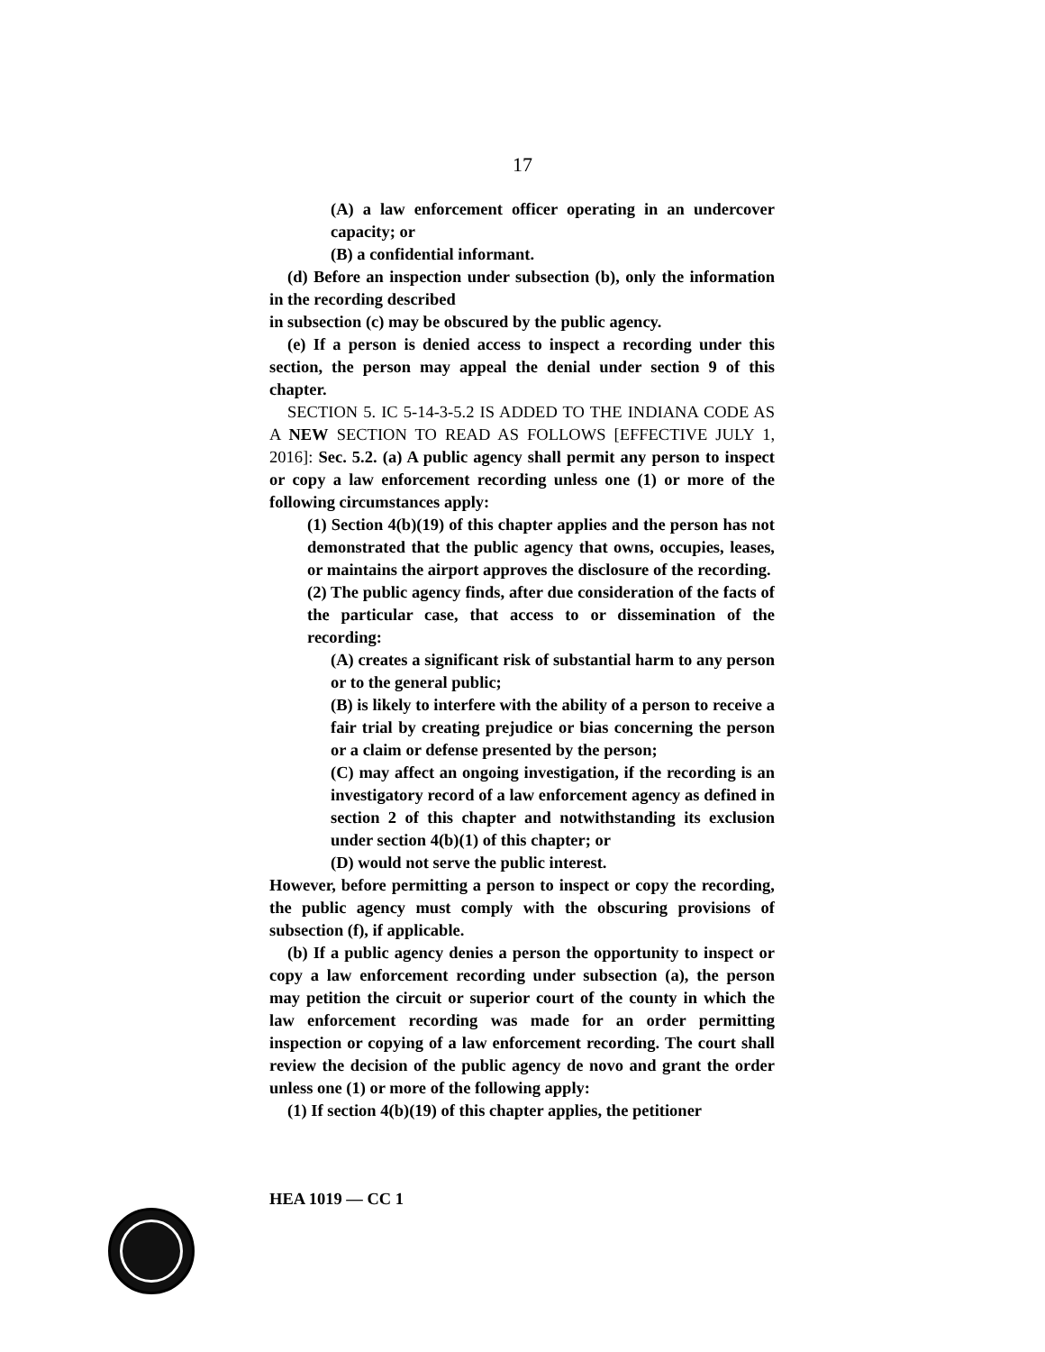17
(A) a law enforcement officer operating in an undercover capacity; or
(B) a confidential informant.
(d) Before an inspection under subsection (b), only the information in the recording described
in subsection (c) may be obscured by the public agency.
(e) If a person is denied access to inspect a recording under this section, the person may appeal the denial under section 9 of this chapter.
SECTION 5. IC 5-14-3-5.2 IS ADDED TO THE INDIANA CODE AS A NEW SECTION TO READ AS FOLLOWS [EFFECTIVE JULY 1, 2016]: Sec. 5.2. (a) A public agency shall permit any person to inspect or copy a law enforcement recording unless one (1) or more of the following circumstances apply:
(1) Section 4(b)(19) of this chapter applies and the person has not demonstrated that the public agency that owns, occupies, leases, or maintains the airport approves the disclosure of the recording.
(2) The public agency finds, after due consideration of the facts of the particular case, that access to or dissemination of the recording:
(A) creates a significant risk of substantial harm to any person or to the general public;
(B) is likely to interfere with the ability of a person to receive a fair trial by creating prejudice or bias concerning the person or a claim or defense presented by the person;
(C) may affect an ongoing investigation, if the recording is an investigatory record of a law enforcement agency as defined in section 2 of this chapter and notwithstanding its exclusion under section 4(b)(1) of this chapter; or
(D) would not serve the public interest.
However, before permitting a person to inspect or copy the recording, the public agency must comply with the obscuring provisions of subsection (f), if applicable.
(b) If a public agency denies a person the opportunity to inspect or copy a law enforcement recording under subsection (a), the person may petition the circuit or superior court of the county in which the law enforcement recording was made for an order permitting inspection or copying of a law enforcement recording. The court shall review the decision of the public agency de novo and grant the order unless one (1) or more of the following apply:
(1) If section 4(b)(19) of this chapter applies, the petitioner
HEA 1019 — CC 1